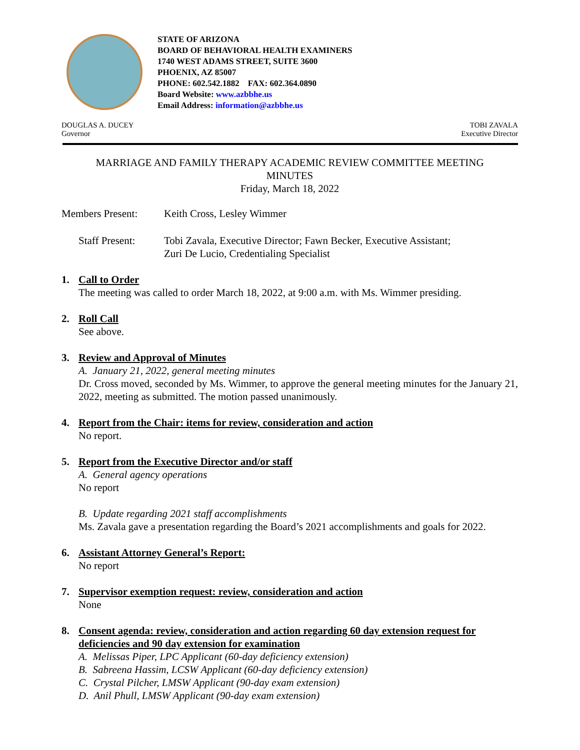STATE OF ARIZONA
BOARD OF BEHAVIORAL HEALTH EXAMINERS
1740 WEST ADAMS STREET, SUITE 3600
PHOENIX, AZ 85007
PHONE: 602.542.1882 FAX: 602.364.0890
Board Website: www.azbbhe.us
Email Address: information@azbbhe.us
DOUGLAS A. DUCEY
Governor
TOBI ZAVALA
Executive Director
MARRIAGE AND FAMILY THERAPY ACADEMIC REVIEW COMMITTEE MEETING
MINUTES
Friday, March 18, 2022
Members Present: Keith Cross, Lesley Wimmer
Staff Present:
Tobi Zavala, Executive Director; Fawn Becker, Executive Assistant;
Zuri De Lucio, Credentialing Specialist
1. Call to Order
The meeting was called to order March 18, 2022, at 9:00 a.m. with Ms. Wimmer presiding.
2. Roll Call
See above.
3. Review and Approval of Minutes
A. January 21, 2022, general meeting minutes
Dr. Cross moved, seconded by Ms. Wimmer, to approve the general meeting minutes for the January 21, 2022, meeting as submitted. The motion passed unanimously.
4. Report from the Chair: items for review, consideration and action
No report.
5. Report from the Executive Director and/or staff
A. General agency operations
No report
B. Update regarding 2021 staff accomplishments
Ms. Zavala gave a presentation regarding the Board’s 2021 accomplishments and goals for 2022.
6. Assistant Attorney General’s Report:
No report
7. Supervisor exemption request: review, consideration and action
None
8. Consent agenda: review, consideration and action regarding 60 day extension request for deficiencies and 90 day extension for examination
A. Melissas Piper, LPC Applicant (60-day deficiency extension)
B. Sabreena Hassim, LCSW Applicant (60-day deficiency extension)
C. Crystal Pilcher, LMSW Applicant (90-day exam extension)
D. Anil Phull, LMSW Applicant (90-day exam extension)